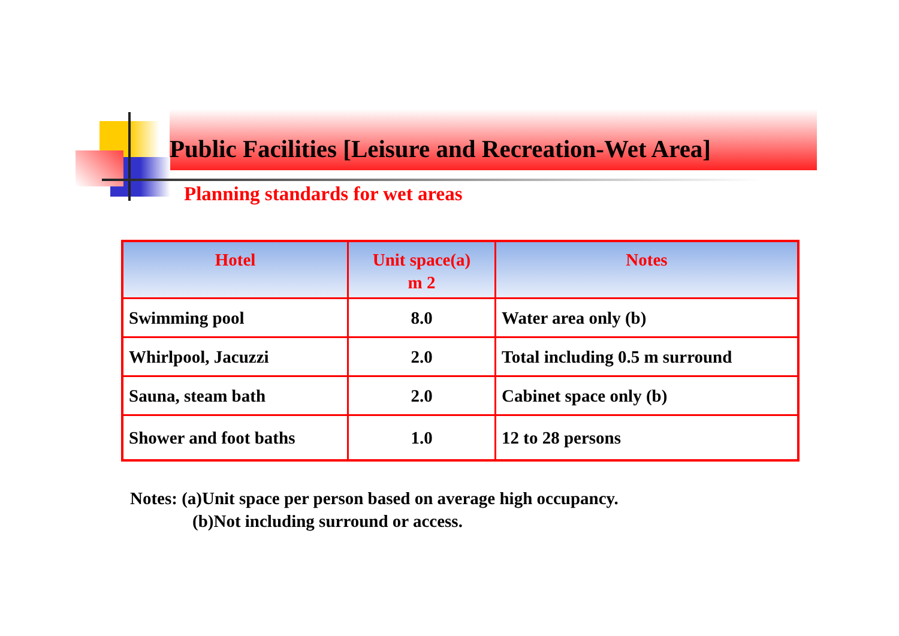Public Facilities [Leisure and Recreation-Wet Area]
Planning standards for wet areas
| Hotel | Unit space(a) m 2 | Notes |
| --- | --- | --- |
| Swimming pool | 8.0 | Water area only (b) |
| Whirlpool, Jacuzzi | 2.0 | Total including 0.5 m surround |
| Sauna, steam bath | 2.0 | Cabinet space only (b) |
| Shower and foot baths | 1.0 | 12 to 28 persons |
Notes: (a)Unit space per person based on average high occupancy.
(b)Not including surround or access.